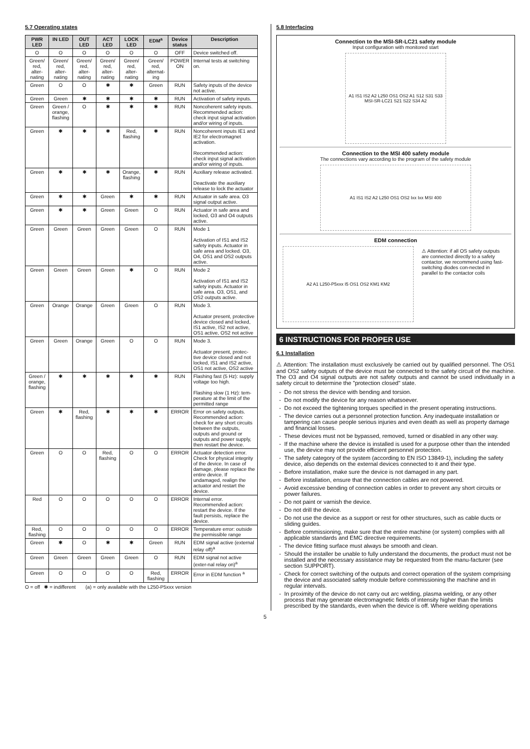5.7 Operating states
| PWR LED | IN LED | OUT LED | ACT LED | LOCK LED | EDM<sup>a</sup> | Device status | Description |
| --- | --- | --- | --- | --- | --- | --- | --- |
| O | O | O | O | O | O | OFF | Device switched off. |
| Green/ red, alter-nating | Green/ red, alter-nating | Green/ red, alter-nating | Green/ red, alter-nating | Green/ red, alter-nating | Green/ red, alternat-ing | POWER ON | Internal tests at switching on. |
| Green | O | O | ✱ | ✱ | Green | RUN | Safety inputs of the device not active. |
| Green | Green | ✱ | ✱ | ✱ | ✱ | RUN | Activation of safety inputs. |
| Green | Green / orange, flashing | O | ✱ | ✱ | ✱ | RUN | Noncoherent safety inputs. Recommended action: check input signal activation and/or wiring of inputs. |
| Green | ✱ | ✱ | ✱ | Red, flashing | ✱ | RUN | Noncoherent inputs IE1 and IE2 for electromagnet activation. Recommended action: check input signal activation and/or wiring of inputs. |
| Green | ✱ | ✱ | ✱ | Orange, flashing | ✱ | RUN | Auxiliary release activated. Deactivate the auxiliary release to lock the actuator |
| Green | ✱ | ✱ | Green | ✱ | ✱ | RUN | Actuator in safe area. O3 signal output active. |
| Green | ✱ | ✱ | Green | Green | O | RUN | Actuator in safe area and locked, O3 and O4 outputs active. |
| Green | Green | Green | Green | Green | O | RUN | Mode 1 Activation of IS1 and IS2 safety inputs. Actuator in safe area and locked. O3, O4, OS1 and OS2 outputs active. |
| Green | Green | Green | Green | ✱ | O | RUN | Mode 2 Activation of IS1 and IS2 safety inputs. Actuator in safe area. O3, OS1, and OS2 outputs active. |
| Green | Orange | Orange | Green | Green | O | RUN | Mode 3. Actuator present, protective device closed and locked, IS1 active, IS2 not active, OS1 active, OS2 not active |
| Green | Green | Orange | Green | O | O | RUN | Mode 3. Actuator present, protec-tive device closed and not locked, IS1 and IS2 active, OS1 not active, OS2 active |
| Green / orange, flashing | ✱ | ✱ | ✱ | ✱ | ✱ | RUN | Flashing fast (5 Hz): supply voltage too high. Flashing slow (1 Hz): tem-perature at the limit of the permitted range |
| Green | ✱ | Red, flashing | ✱ | ✱ | ✱ | ERROR | Error on safety outputs. Recommended action: check for any short circuits between the outputs, outputs and ground or outputs and power supply, then restart the device. |
| Green | O | O | Red, flashing | O | O | ERROR | Actuator detection error. Check for physical integrity of the device. In case of damage, please replace the entire device. If undamaged, realign the actuator and restart the device. |
| Red | O | O | O | O | O | ERROR | Internal error. Recommended action: restart the device. If the fault persists, replace the device. |
| Red, flashing | O | O | O | O | O | ERROR | Temperature error: outside the permissible range |
| Green | ✱ | O | ✱ | ✱ | Green | RUN | EDM signal active (external relay off)<sup>a</sup> |
| Green | Green | Green | Green | Green | O | RUN | EDM signal not active (exter-nal relay on)<sup>a</sup> |
| Green | O | O | O | O | Red, flashing | ERROR | Error in EDM function <sup>a</sup> |
O = off ✱ = indifferent (a) = only available with the L250-P5xxx version
5.8 Interfacing
Connection to the MSI-SR-LC21 safety module
Input configuration with monitored start
A1 IS1 IS2 A2 L250 OS1 OS2 A1 S12 S31 S33 MSI-SR-LC21 S21 S22 S34 A2
Connection to the MSI 400 safety module
The connections vary according to the program of the safety module
A1 IS1 IS2 A2 L250 OS1 OS2 Ixx Ixx MSI 400
EDM connection
A2 A1 L250-P5xxx I5 OS1 OS2 KM1 KM2
⚠ Attention: if all OS safety outputs are connected directly to a safety contactor, we recommend using fast-switching diodes con-nected in parallel to the contactor coils
6 INSTRUCTIONS FOR PROPER USE
6.1 Installation
⚠ Attention: The installation must exclusively be carried out by qualified personnel. The OS1 and OS2 safety outputs of the device must be connected to the safety circuit of the machine. The O3 and O4 signal outputs are not safety outputs and cannot be used individually in a safety circuit to determine the "protection closed" state.
Do not stress the device with bending and torsion.
Do not modify the device for any reason whatsoever.
Do not exceed the tightening torques specified in the present operating instructions.
The device carries out a personnel protection function. Any inadequate installation or tampering can cause people serious injuries and even death as well as property damage and financial losses.
These devices must not be bypassed, removed, turned or disabled in any other way.
If the machine where the device is installed is used for a purpose other than the intended use, the device may not provide efficient personnel protection.
The safety category of the system (according to EN ISO 13849-1), including the safety device, also depends on the external devices connected to it and their type.
Before installation, make sure the device is not damaged in any part.
Before installation, ensure that the connection cables are not powered.
Avoid excessive bending of connection cables in order to prevent any short circuits or power failures.
Do not paint or varnish the device.
Do not drill the device.
Do not use the device as a support or rest for other structures, such as cable ducts or sliding guides.
Before commissioning, make sure that the entire machine (or system) complies with all applicable standards and EMC directive requirements.
The device fitting surface must always be smooth and clean.
Should the installer be unable to fully understand the documents, the product must not be installed and the necessary assistance may be requested from the manu-facturer (see section SUPPORT).
Check for correct switching of the outputs and correct operation of the system comprising the device and associated safety module before commissioning the machine and in regular intervals.
In proximity of the device do not carry out arc welding, plasma welding, or any other process that may generate electromagnetic fields of intensity higher than the limits prescribed by the standards, even when the device is off. Where welding operations
5